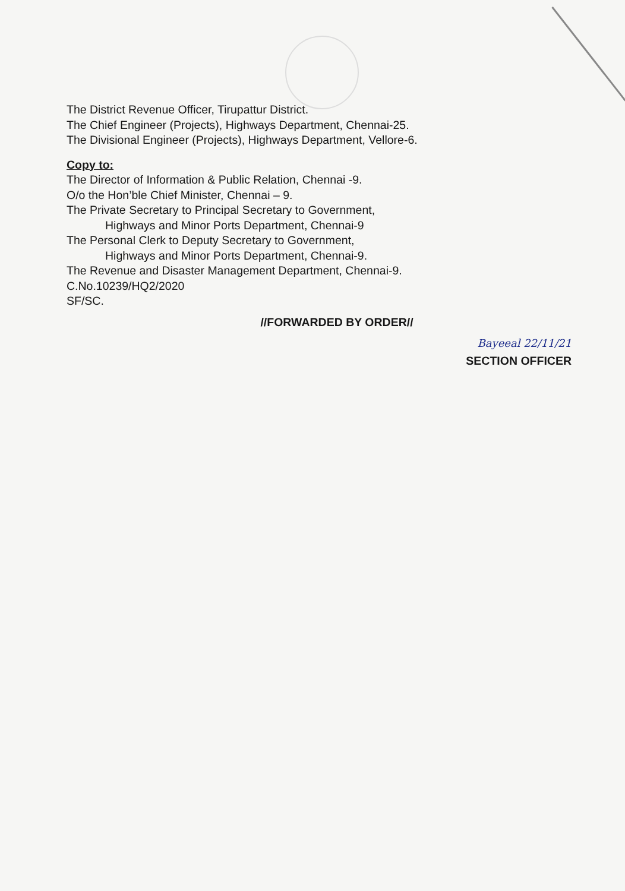The District Revenue Officer, Tirupattur District.
The Chief Engineer (Projects), Highways Department, Chennai-25.
The Divisional Engineer (Projects), Highways Department, Vellore-6.
Copy to:
The Director of Information & Public Relation, Chennai -9.
O/o the Hon’ble Chief Minister, Chennai – 9.
The Private Secretary to Principal Secretary to Government,
Highways and Minor Ports Department, Chennai-9
The Personal Clerk to Deputy Secretary to Government,
Highways and Minor Ports Department, Chennai-9.
The Revenue and Disaster Management Department, Chennai-9.
C.No.10239/HQ2/2020
SF/SC.
//FORWARDED BY ORDER//
Bayeeal 22/11/21
SECTION OFFICER